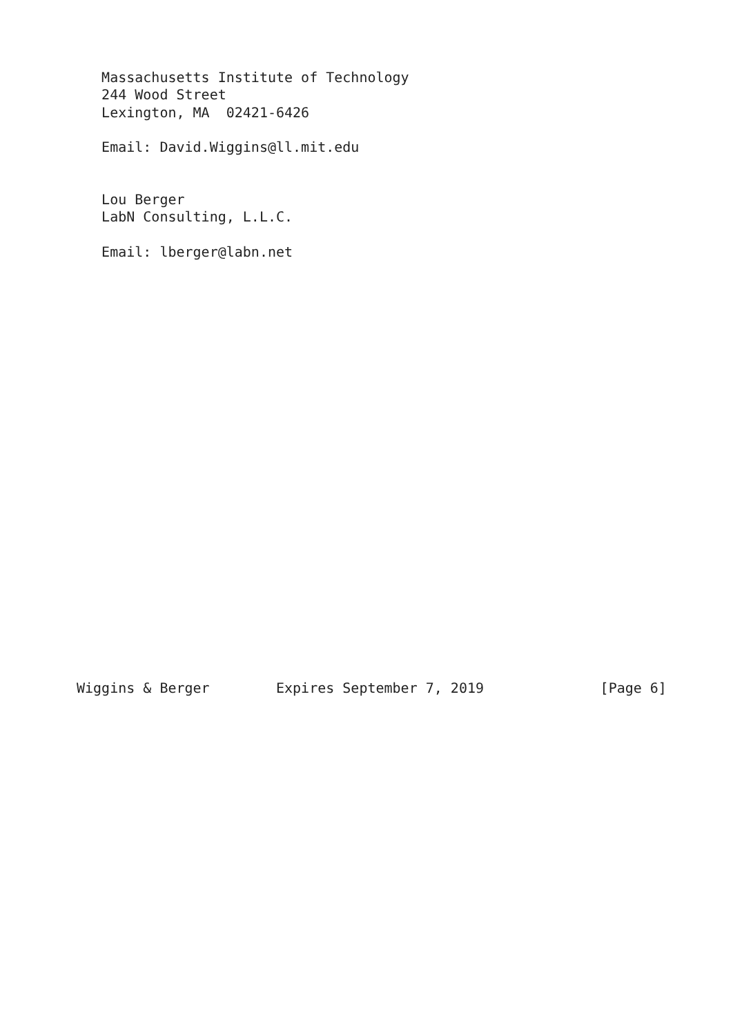Massachusetts Institute of Technology
   244 Wood Street
   Lexington, MA  02421-6426

   Email: David.Wiggins@ll.mit.edu


   Lou Berger
   LabN Consulting, L.L.C.

   Email: lberger@labn.net
























Wiggins & Berger        Expires September 7, 2019              [Page 6]